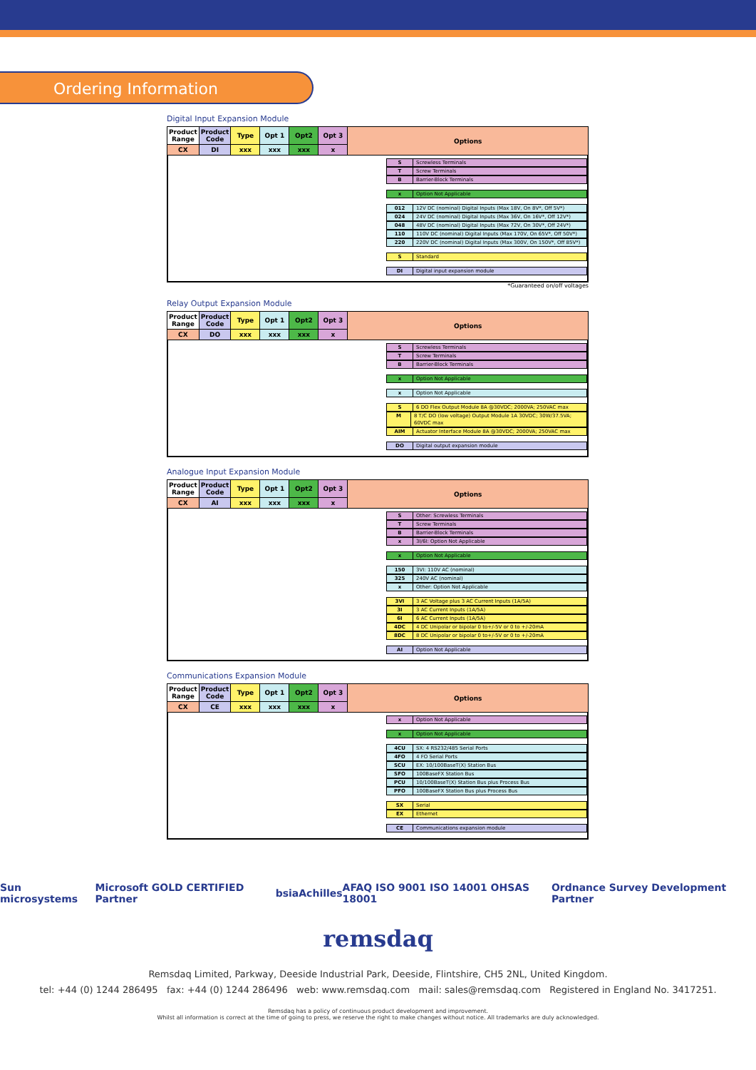Ordering Information
Digital Input Expansion Module
| Product Range | Product Code | Type | Opt 1 | Opt2 | Opt 3 | Options |
| CX | DI | xxx | xxx | xxx | x | |
S Screwless Terminals
T Screw Terminals
B Barrier-Block Terminals
x Option Not Applicable
012 12V DC (nominal) Digital Inputs (Max 18V, On 8V*, Off 5V*)
024 24V DC (nominal) Digital Inputs (Max 36V, On 16V*, Off 12V*)
048 48V DC (nominal) Digital Inputs (Max 72V, On 30V*, Off 24V*)
110 110V DC (nominal) Digital Inputs (Max 170V, On 65V*, Off 50V*)
220 220V DC (nominal) Digital Inputs (Max 300V, On 150V*, Off 85V*)
S Standard
DI Digital input expansion module
*Guaranteed on/off voltages
Relay Output Expansion Module
| Product Range | Product Code | Type | Opt 1 | Opt2 | Opt 3 | Options |
| CX | DO | xxx | xxx | xxx | x | |
S Screwless Terminals
T Screw Terminals
B Barrier-Block Terminals
x Option Not Applicable
x Option Not Applicable
S 6 DO Flex Output Module 8A @30VDC; 2000VA; 250VAC max
M 8 T/C DO (low voltage) Output Module 1A 30VDC; 30W/37.5VA; 60VDC max
AIM Actuator Interface Module 8A @30VDC; 2000VA; 250VAC max
DO Digital output expansion module
Analogue Input Expansion Module
| Product Range | Product Code | Type | Opt 1 | Opt2 | Opt 3 | Options |
| CX | AI | xxx | xxx | xxx | x | |
S Other: Screwless Terminals
T Screw Terminals
B Barrier-Block Terminals
x 3I/6I: Option Not Applicable
x Option Not Applicable
150 3VI: 110V AC (nominal)
325 240V AC (nominal)
x Other: Option Not Applicable
3VI 3 AC Voltage plus 3 AC Current Inputs (1A/5A)
3I 3 AC Current Inputs (1A/5A)
6I 6 AC Current Inputs (1A/5A)
4DC 4 DC Unipolar or bipolar 0 to+/-5V or 0 to +/-20mA
8DC 8 DC Unipolar or bipolar 0 to+/-5V or 0 to +/-20mA
AI Option Not Applicable
Communications Expansion Module
| Product Range | Product Code | Type | Opt 1 | Opt2 | Opt 3 | Options |
| CX | CE | xxx | xxx | xxx | x | |
x Option Not Applicable
x Option Not Applicable
4CU SX: 4 RS232/485 Serial Ports
4FO 4 FO Serial Ports
SCU EX: 10/100BaseT(X) Station Bus
SFO 100BaseFX Station Bus
PCU 10/100BaseT(X) Station Bus plus Process Bus
PFO 100BaseFX Station Bus plus Process Bus
SX Serial
EX Ethernet
CE Communications expansion module
Sun microsystems Microsoft GOLD CERTIFIED Partner bsia Achilles AFAQ ISO 9001 ISO 14001 OHSAS 18001 Ordnance Survey Development Partner
remsdaq
Remsdaq Limited, Parkway, Deeside Industrial Park, Deeside, Flintshire, CH5 2NL, United Kingdom.
tel: +44 (0) 1244 286495 fax: +44 (0) 1244 286496 web: www.remsdaq.com mail: sales@remsdaq.com Registered in England No. 3417251.
Remsdaq has a policy of continuous product development and improvement.
Whilst all information is correct at the time of going to press, we reserve the right to make changes without notice. All trademarks are duly acknowledged.